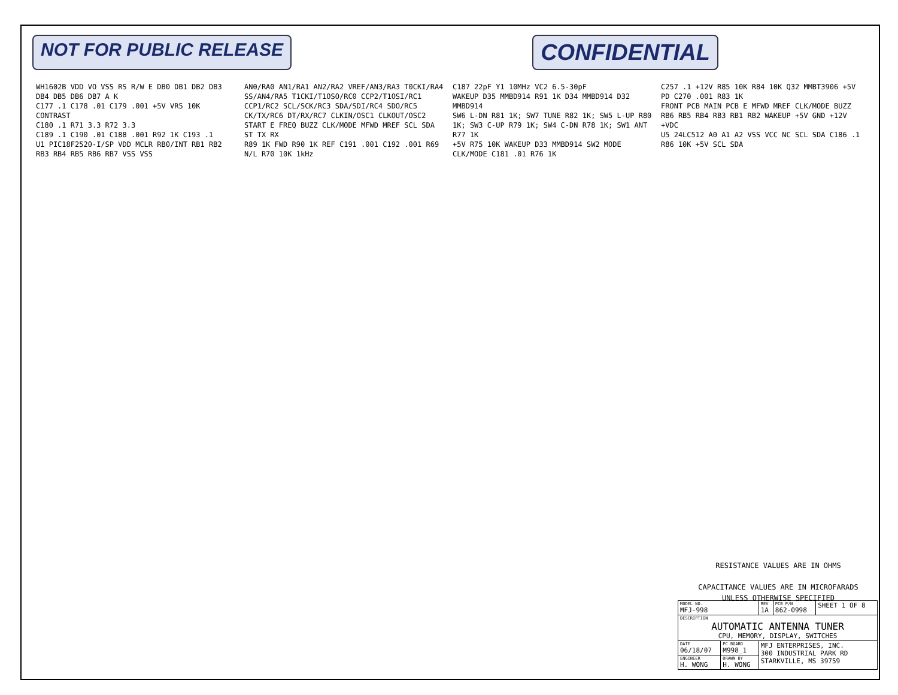NOT FOR PUBLIC RELEASE CONFIDENTIAL
WH1602B VDD VO VSS RS R/W E DB0 DB1 DB2 DB3 DB4 DB5 DB6 DB7 A K
C177 .1 C178 .01 C179 .001 +5V VR5 10K CONTRAST
C180 .1 R71 3.3 R72 3.3
C189 .1 C190 .01 C188 .001 R92 1K C193 .1
U1 PIC18F2520-I/SP VDD MCLR RB0/INT RB1 RB2 RB3 RB4 RB5 RB6 RB7 VSS VSS
AN0/RA0 AN1/RA1 AN2/RA2 VREF/AN3/RA3 T0CKI/RA4 SS/AN4/RA5 T1CKI/T1OSO/RC0 CCP2/T1OSI/RC1 CCP1/RC2 SCL/SCK/RC3 SDA/SDI/RC4 SDO/RC5 CK/TX/RC6 DT/RX/RC7 CLKIN/OSC1 CLKOUT/OSC2
START E FREQ BUZZ CLK/MODE MFWD MREF SCL SDA ST TX RX
R89 1K FWD R90 1K REF C191 .001 C192 .001 R69 N/L R70 10K 1kHz
C187 22pF Y1 10MHz VC2 6.5-30pF
WAKEUP D35 MMBD914 R91 1K D34 MMBD914 D32 MMBD914
SW6 L-DN R81 1K; SW7 TUNE R82 1K; SW5 L-UP R80 1K; SW3 C-UP R79 1K; SW4 C-DN R78 1K; SW1 ANT R77 1K
+5V R75 10K WAKEUP D33 MMBD914 SW2 MODE CLK/MODE C181 .01 R76 1K
C257 .1 +12V R85 10K R84 10K Q32 MMBT3906 +5V PD C270 .001 R83 1K
FRONT PCB MAIN PCB E MFWD MREF CLK/MODE BUZZ RB6 RB5 RB4 RB3 RB1 RB2 WAKEUP +5V GND +12V +VDC
U5 24LC512 A0 A1 A2 VSS VCC NC SCL SDA C186 .1 R86 10K +5V SCL SDA
RESISTANCE VALUES ARE IN OHMS
CAPACITANCE VALUES ARE IN MICROFARADS
UNLESS OTHERWISE SPECIFIED
| MODEL NO. MFJ-998 | | REV 1A | PCB P/N 862-0998 | SHEET 1 OF 8 |
| DESCRIPTION AUTOMATIC ANTENNA TUNER CPU, MEMORY, DISPLAY, SWITCHES | | | | |
| DATE 06/18/07 | PC BOARD M998_1 | MFJ ENTERPRISES, INC. 300 INDUSTRIAL PARK RD STARKVILLE, MS 39759 | | |
| ENGINEER H. WONG | DRAWN BY H. WONG | | | |